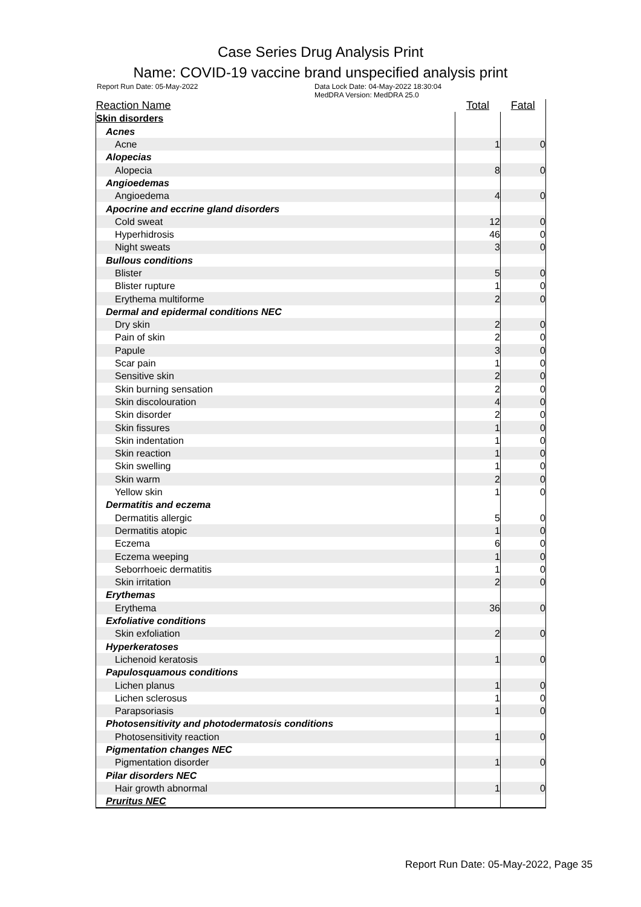Case Series Drug Analysis Print
Name: COVID-19 vaccine brand unspecified analysis print
Report Run Date: 05-May-2022 Data Lock Date: 04-May-2022 18:30:04
MedDRA Version: MedDRA 25.0
| Reaction Name | Total | Fatal |
| --- | --- | --- |
| Skin disorders | | |
| Acnes | | |
| Acne | 1 | 0 |
| Alopecias | | |
| Alopecia | 8 | 0 |
| Angioedemas | | |
| Angioedema | 4 | 0 |
| Apocrine and eccrine gland disorders | | |
| Cold sweat | 12 | 0 |
| Hyperhidrosis | 46 | 0 |
| Night sweats | 3 | 0 |
| Bullous conditions | | |
| Blister | 5 | 0 |
| Blister rupture | 1 | 0 |
| Erythema multiforme | 2 | 0 |
| Dermal and epidermal conditions NEC | | |
| Dry skin | 2 | 0 |
| Pain of skin | 2 | 0 |
| Papule | 3 | 0 |
| Scar pain | 1 | 0 |
| Sensitive skin | 2 | 0 |
| Skin burning sensation | 2 | 0 |
| Skin discolouration | 4 | 0 |
| Skin disorder | 2 | 0 |
| Skin fissures | 1 | 0 |
| Skin indentation | 1 | 0 |
| Skin reaction | 1 | 0 |
| Skin swelling | 1 | 0 |
| Skin warm | 2 | 0 |
| Yellow skin | 1 | 0 |
| Dermatitis and eczema | | |
| Dermatitis allergic | 5 | 0 |
| Dermatitis atopic | 1 | 0 |
| Eczema | 6 | 0 |
| Eczema weeping | 1 | 0 |
| Seborrhoeic dermatitis | 1 | 0 |
| Skin irritation | 2 | 0 |
| Erythemas | | |
| Erythema | 36 | 0 |
| Exfoliative conditions | | |
| Skin exfoliation | 2 | 0 |
| Hyperkeratoses | | |
| Lichenoid keratosis | 1 | 0 |
| Papulosquamous conditions | | |
| Lichen planus | 1 | 0 |
| Lichen sclerosus | 1 | 0 |
| Parapsoriasis | 1 | 0 |
| Photosensitivity and photodermatosis conditions | | |
| Photosensitivity reaction | 1 | 0 |
| Pigmentation changes NEC | | |
| Pigmentation disorder | 1 | 0 |
| Pilar disorders NEC | | |
| Hair growth abnormal | 1 | 0 |
| Pruritus NEC | | |
Report Run Date: 05-May-2022, Page 35